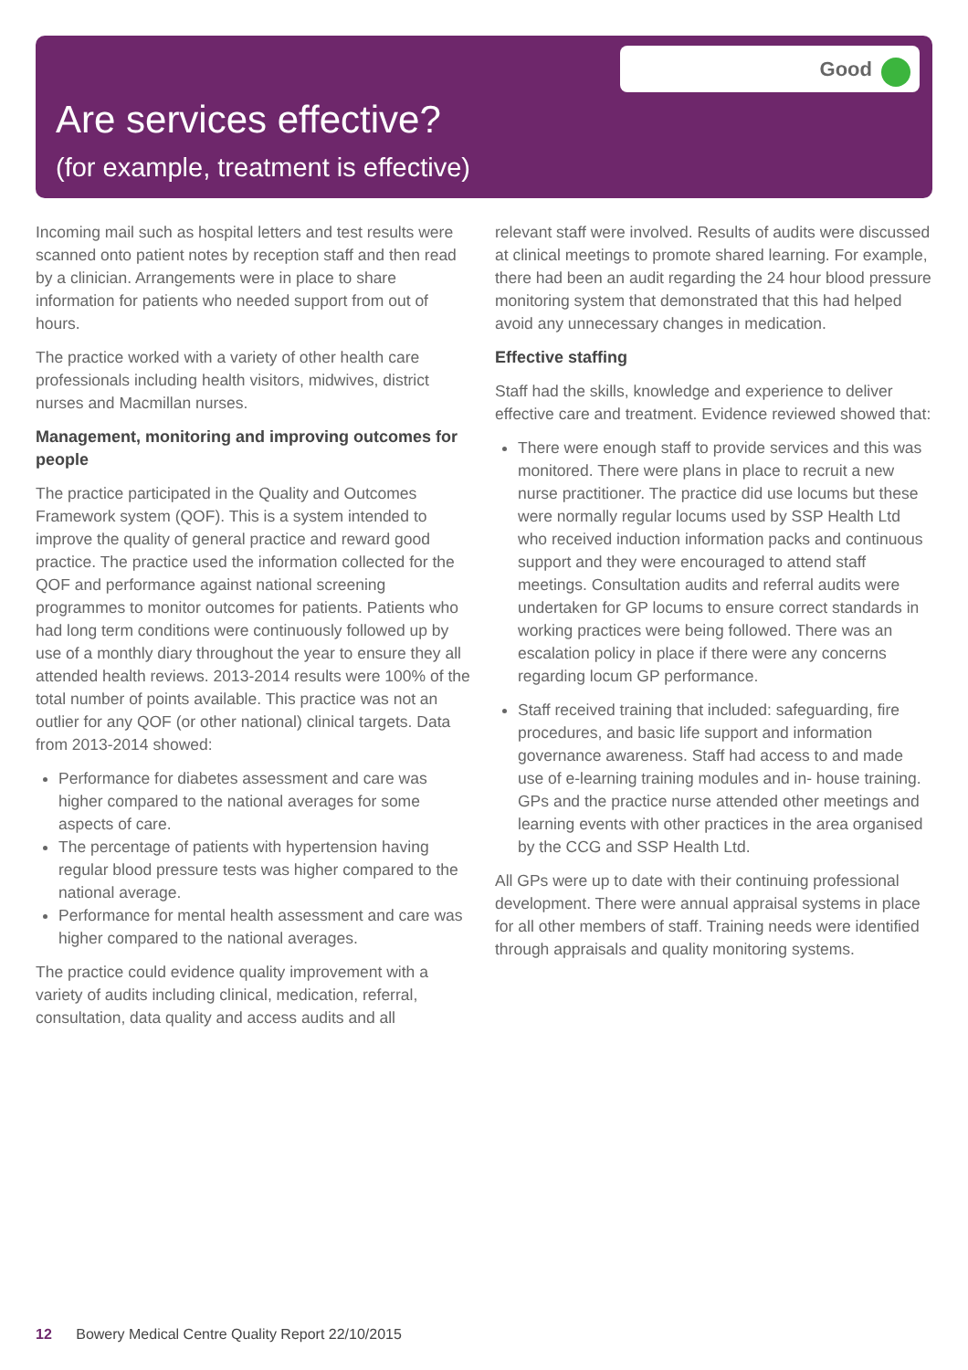Are services effective?
(for example, treatment is effective)
Good
Incoming mail such as hospital letters and test results were scanned onto patient notes by reception staff and then read by a clinician. Arrangements were in place to share information for patients who needed support from out of hours.
The practice worked with a variety of other health care professionals including health visitors, midwives, district nurses and Macmillan nurses.
Management, monitoring and improving outcomes for people
The practice participated in the Quality and Outcomes Framework system (QOF). This is a system intended to improve the quality of general practice and reward good practice. The practice used the information collected for the QOF and performance against national screening programmes to monitor outcomes for patients. Patients who had long term conditions were continuously followed up by use of a monthly diary throughout the year to ensure they all attended health reviews. 2013-2014 results were 100% of the total number of points available. This practice was not an outlier for any QOF (or other national) clinical targets. Data from 2013-2014 showed:
Performance for diabetes assessment and care was higher compared to the national averages for some aspects of care.
The percentage of patients with hypertension having regular blood pressure tests was higher compared to the national average.
Performance for mental health assessment and care was higher compared to the national averages.
The practice could evidence quality improvement with a variety of audits including clinical, medication, referral, consultation, data quality and access audits and all
relevant staff were involved. Results of audits were discussed at clinical meetings to promote shared learning. For example, there had been an audit regarding the 24 hour blood pressure monitoring system that demonstrated that this had helped avoid any unnecessary changes in medication.
Effective staffing
Staff had the skills, knowledge and experience to deliver effective care and treatment. Evidence reviewed showed that:
There were enough staff to provide services and this was monitored. There were plans in place to recruit a new nurse practitioner. The practice did use locums but these were normally regular locums used by SSP Health Ltd who received induction information packs and continuous support and they were encouraged to attend staff meetings. Consultation audits and referral audits were undertaken for GP locums to ensure correct standards in working practices were being followed. There was an escalation policy in place if there were any concerns regarding locum GP performance.
Staff received training that included: safeguarding, fire procedures, and basic life support and information governance awareness. Staff had access to and made use of e-learning training modules and in- house training. GPs and the practice nurse attended other meetings and learning events with other practices in the area organised by the CCG and SSP Health Ltd.
All GPs were up to date with their continuing professional development. There were annual appraisal systems in place for all other members of staff. Training needs were identified through appraisals and quality monitoring systems.
12 Bowery Medical Centre Quality Report 22/10/2015